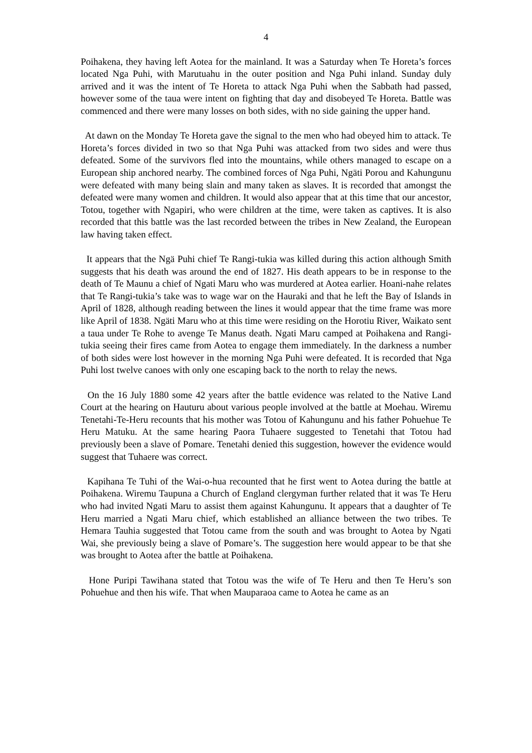4
Poihakena, they having left Aotea for the mainland. It was a Saturday when Te Horeta’s forces located Nga Puhi, with Marutuahu in the outer position and Nga Puhi inland. Sunday duly arrived and it was the intent of Te Horeta to attack Nga Puhi when the Sabbath had passed, however some of the taua were intent on fighting that day and disobeyed Te Horeta. Battle was commenced and there were many losses on both sides, with no side gaining the upper hand.
At dawn on the Monday Te Horeta gave the signal to the men who had obeyed him to attack. Te Horeta’s forces divided in two so that Nga Puhi was attacked from two sides and were thus defeated. Some of the survivors fled into the mountains, while others managed to escape on a European ship anchored nearby. The combined forces of Nga Puhi, Ngäti Porou and Kahungunu were defeated with many being slain and many taken as slaves. It is recorded that amongst the defeated were many women and children. It would also appear that at this time that our ancestor, Totou, together with Ngapiri, who were children at the time, were taken as captives. It is also recorded that this battle was the last recorded between the tribes in New Zealand, the European law having taken effect.
It appears that the Ngä Puhi chief Te Rangi-tukia was killed during this action although Smith suggests that his death was around the end of 1827. His death appears to be in response to the death of Te Maunu a chief of Ngati Maru who was murdered at Aotea earlier. Hoani-nahe relates that Te Rangi-tukia’s take was to wage war on the Hauraki and that he left the Bay of Islands in April of 1828, although reading between the lines it would appear that the time frame was more like April of 1838. Ngäti Maru who at this time were residing on the Horotiu River, Waikato sent a taua under Te Rohe to avenge Te Manus death. Ngati Maru camped at Poihakena and Rangi-tukia seeing their fires came from Aotea to engage them immediately. In the darkness a number of both sides were lost however in the morning Nga Puhi were defeated. It is recorded that Nga Puhi lost twelve canoes with only one escaping back to the north to relay the news.
On the 16 July 1880 some 42 years after the battle evidence was related to the Native Land Court at the hearing on Hauturu about various people involved at the battle at Moehau. Wiremu Tenetahi-Te-Heru recounts that his mother was Totou of Kahungunu and his father Pohuehue Te Heru Matuku. At the same hearing Paora Tuhaere suggested to Tenetahi that Totou had previously been a slave of Pomare. Tenetahi denied this suggestion, however the evidence would suggest that Tuhaere was correct.
Kapihana Te Tuhi of the Wai-o-hua recounted that he first went to Aotea during the battle at Poihakena. Wiremu Taupuna a Church of England clergyman further related that it was Te Heru who had invited Ngati Maru to assist them against Kahungunu. It appears that a daughter of Te Heru married a Ngati Maru chief, which established an alliance between the two tribes. Te Hemara Tauhia suggested that Totou came from the south and was brought to Aotea by Ngati Wai, she previously being a slave of Pomare’s. The suggestion here would appear to be that she was brought to Aotea after the battle at Poihakena.
Hone Puripi Tawihana stated that Totou was the wife of Te Heru and then Te Heru’s son Pohuehue and then his wife. That when Mauparaoa came to Aotea he came as an